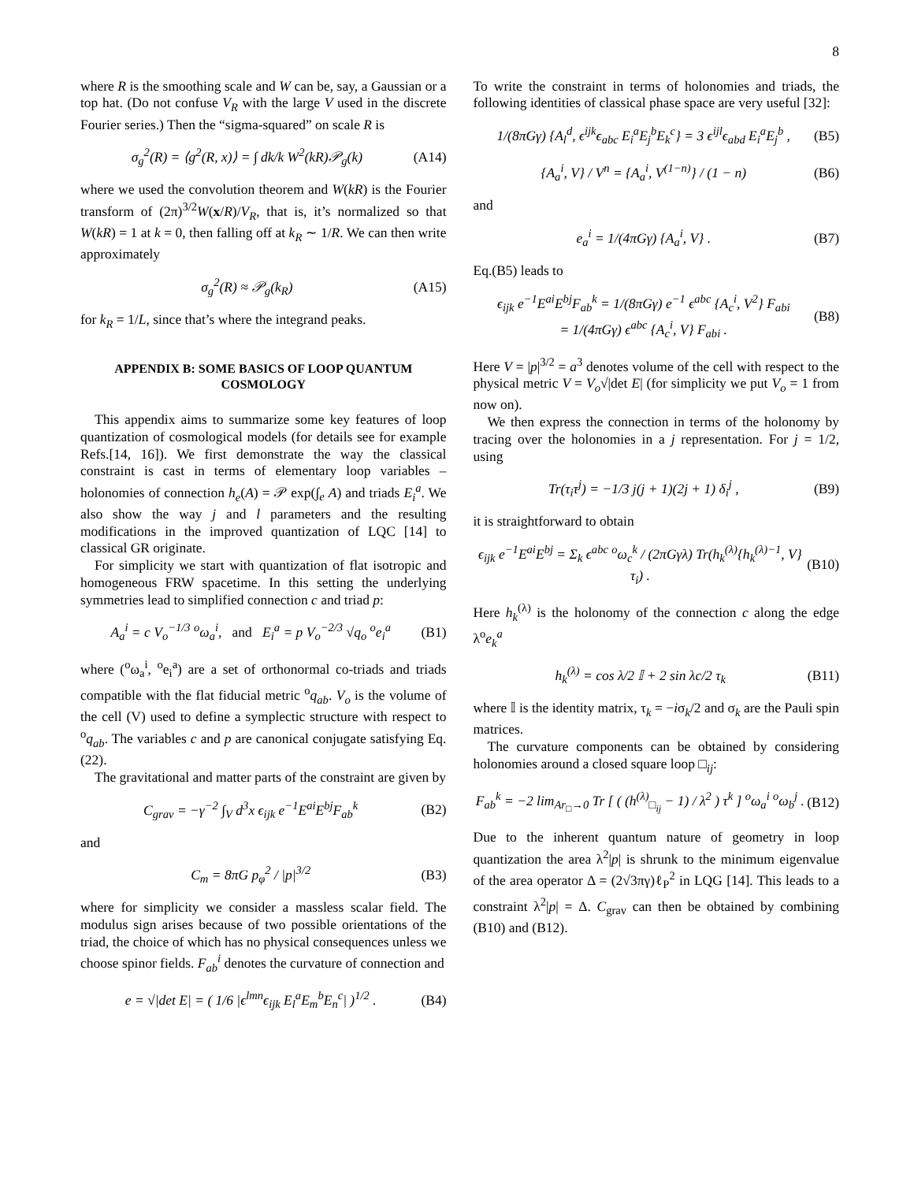8
where R is the smoothing scale and W can be, say, a Gaussian or a top hat. (Do not confuse V<sub>R</sub> with the large V used in the discrete Fourier series.) Then the “sigma-squared” on scale R is
σ<sub>g</sub><sup>2</sup>(R) = ⟨g<sup>2</sup>(R, x)⟩ = ∫ dk/k W<sup>2</sup>(kR)𝒫<sub>g</sub>(k) (A14)
where we used the convolution theorem and W(kR) is the Fourier transform of (2π)<sup>3/2</sup>W(x/R)/V<sub>R</sub>, that is, it’s normalized so that W(kR) = 1 at k = 0, then falling off at k<sub>R</sub> ∼ 1/R. We can then write approximately
σ<sub>g</sub><sup>2</sup>(R) ≈ 𝒫<sub>g</sub>(k<sub>R</sub>) (A15)
for k<sub>R</sub> = 1/L, since that’s where the integrand peaks.
APPENDIX B: SOME BASICS OF LOOP QUANTUM COSMOLOGY
This appendix aims to summarize some key features of loop quantization of cosmological models (for details see for example Refs.[14, 16]). We first demonstrate the way the classical constraint is cast in terms of elementary loop variables – holonomies of connection h<sub>e</sub>(A) = 𝒫 exp(∫<sub>e</sub> A) and triads E<sub>i</sub><sup>a</sup>. We also show the way j and l parameters and the resulting modifications in the improved quantization of LQC [14] to classical GR originate.
For simplicity we start with quantization of flat isotropic and homogeneous FRW spacetime. In this setting the underlying symmetries lead to simplified connection c and triad p:
A<sub>a</sub><sup>i</sup> = c V<sub>o</sub><sup>−1/3</sup> <sup>o</sup>ω<sub>a</sub><sup>i</sup>, and E<sub>i</sub><sup>a</sup> = p V<sub>o</sub><sup>−2/3</sup> √q<sub>o</sub> <sup>o</sup>e<sub>i</sub><sup>a</sup> (B1)
where (<sup>o</sup>ω<sub>a</sub><sup>i</sup>, <sup>o</sup>e<sub>i</sub><sup>a</sup>) are a set of orthonormal co-triads and triads compatible with the flat fiducial metric <sup>o</sup>q<sub>ab</sub>. V<sub>o</sub> is the volume of the cell (V) used to define a symplectic structure with respect to <sup>o</sup>q<sub>ab</sub>. The variables c and p are canonical conjugate satisfying Eq.(22).
The gravitational and matter parts of the constraint are given by
C<sub>grav</sub> = −γ<sup>−2</sup> ∫<sub>V</sub> d<sup>3</sup>x ϵ<sub>ijk</sub> e<sup>−1</sup>E<sup>ai</sup>E<sup>bj</sup>F<sub>ab</sub><sup>k</sup> (B2)
and
C<sub>m</sub> = 8πG p<sub>φ</sub><sup>2</sup> / |p|<sup>3/2</sup> (B3)
where for simplicity we consider a massless scalar field. The modulus sign arises because of two possible orientations of the triad, the choice of which has no physical consequences unless we choose spinor fields. F<sub>ab</sub><sup>i</sup> denotes the curvature of connection and
e = √|det E| = ( 1/6 |ϵ<sup>lmn</sup>ϵ<sub>ijk</sub> E<sub>l</sub><sup>a</sup>E<sub>m</sub><sup>b</sup>E<sub>n</sub><sup>c</sup>| )<sup>1/2</sup> . (B4)
To write the constraint in terms of holonomies and triads, the following identities of classical phase space are very useful [32]:
1/(8πGγ) {A<sub>l</sub><sup>d</sup>, ϵ<sup>ijk</sup>ϵ<sub>abc</sub> E<sub>i</sub><sup>a</sup>E<sub>j</sub><sup>b</sup>E<sub>k</sub><sup>c</sup>} = 3 ϵ<sup>ijl</sup>ϵ<sub>abd</sub> E<sub>i</sub><sup>a</sup>E<sub>j</sub><sup>b</sup> , (B5)
{A<sub>a</sub><sup>i</sup>, V} / V<sup>n</sup> = {A<sub>a</sub><sup>i</sup>, V<sup>(1−n)</sup>} / (1 − n) (B6)
and
e<sub>a</sub><sup>i</sup> = 1/(4πGγ) {A<sub>a</sub><sup>i</sup>, V} . (B7)
Eq.(B5) leads to
ϵ<sub>ijk</sub> e<sup>−1</sup>E<sup>ai</sup>E<sup>bj</sup>F<sub>ab</sub><sup>k</sup> = 1/(8πGγ) e<sup>−1</sup> ϵ<sup>abc</sup> {A<sub>c</sub><sup>i</sup>, V<sup>2</sup>} F<sub>abi</sub>
= 1/(4πGγ) ϵ<sup>abc</sup> {A<sub>c</sub><sup>i</sup>, V} F<sub>abi</sub> . (B8)
Here V = |p|<sup>3/2</sup> = a<sup>3</sup> denotes volume of the cell with respect to the physical metric V = V<sub>o</sub>√|det E| (for simplicity we put V<sub>o</sub> = 1 from now on).
We then express the connection in terms of the holonomy by tracing over the holonomies in a j representation. For j = 1/2, using
Tr(τ<sub>i</sub>τ<sup>j</sup>) = −1/3 j(j + 1)(2j + 1) δ<sub>i</sub><sup>j</sup> , (B9)
it is straightforward to obtain
ϵ<sub>ijk</sub> e<sup>−1</sup>E<sup>ai</sup>E<sup>bj</sup> = Σ<sub>k</sub> ϵ<sup>abc</sup> <sup>o</sup>ω<sub>c</sub><sup>k</sup> / (2πGγλ) Tr(h<sub>k</sub><sup>(λ)</sup>{h<sub>k</sub><sup>(λ)−1</sup>, V}τ<sub>i</sub>) . (B10)
Here h<sub>k</sub><sup>(λ)</sup> is the holonomy of the connection c along the edge λ<sup>o</sup>e<sub>k</sub><sup>a</sup>
h<sub>k</sub><sup>(λ)</sup> = cos λ/2 𝕀 + 2 sin λc/2 τ<sub>k</sub> (B11)
where 𝕀 is the identity matrix, τ<sub>k</sub> = −iσ<sub>k</sub>/2 and σ<sub>k</sub> are the Pauli spin matrices.
The curvature components can be obtained by considering holonomies around a closed square loop □<sub>ij</sub>:
F<sub>ab</sub><sup>k</sup> = −2 lim<sub>Ar<sub>□</sub>→0</sub> Tr [ ( (h<sup>(λ)</sup><sub>□<sub>ij</sub></sub> − 1) / λ<sup>2</sup> ) τ<sup>k</sup> ] <sup>o</sup>ω<sub>a</sub><sup>i</sup> <sup>o</sup>ω<sub>b</sub><sup>j</sup> . (B12)
Due to the inherent quantum nature of geometry in loop quantization the area λ<sup>2</sup>|p| is shrunk to the minimum eigenvalue of the area operator Δ = (2√3πγ)ℓ<sub>P</sub><sup>2</sup> in LQG [14]. This leads to a constraint λ<sup>2</sup>|p| = Δ. C<sub>grav</sub> can then be obtained by combining (B10) and (B12).